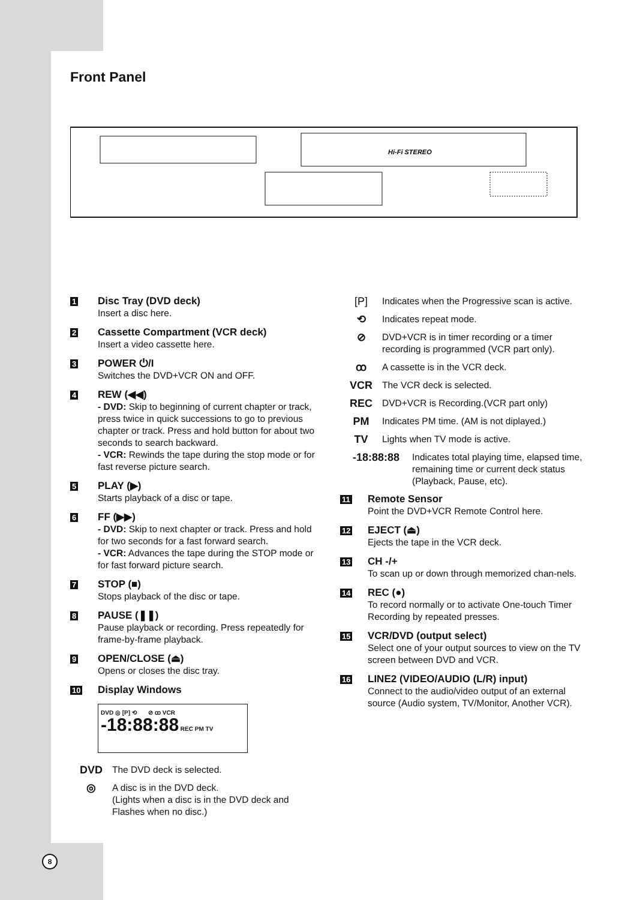Front Panel
Hi-Fi STEREO
1
Disc Tray (DVD deck)
Insert a disc here.
2
Cassette Compartment (VCR deck)
Insert a video cassette here.
3
POWER ⏻/I
Switches the DVD+VCR ON and OFF.
4
REW (◀◀)
- DVD: Skip to beginning of current chapter or track, press twice in quick successions to go to previous chapter or track. Press and hold button for about two seconds to search backward.
- VCR: Rewinds the tape during the stop mode or for fast reverse picture search.
5
PLAY (▶)
Starts playback of a disc or tape.
6
FF (▶▶)
- DVD: Skip to next chapter or track. Press and hold for two seconds for a fast forward search.
- VCR: Advances the tape during the STOP mode or for fast forward picture search.
7
STOP (■)
Stops playback of the disc or tape.
8
PAUSE (❚❚)
Pause playback or recording. Press repeatedly for frame-by-frame playback.
9
OPEN/CLOSE (⏏)
Opens or closes the disc tray.
10
Display Windows
DVD ◎ [P] ⟲ ⊘ ꝏ VCR
-18:88:88 REC PM TV
DVD
The DVD deck is selected.
◎
A disc is in the DVD deck.
(Lights when a disc is in the DVD deck and Flashes when no disc.)
[P]
Indicates when the Progressive scan is active.
⟲
Indicates repeat mode.
⊘
DVD+VCR is in timer recording or a timer recording is programmed (VCR part only).
ꝏ
A cassette is in the VCR deck.
VCR
The VCR deck is selected.
REC
DVD+VCR is Recording.(VCR part only)
PM
Indicates PM time. (AM is not diplayed.)
TV
Lights when TV mode is active.
-18:88:88
Indicates total playing time, elapsed time, remaining time or current deck status (Playback, Pause, etc).
11
Remote Sensor
Point the DVD+VCR Remote Control here.
12
EJECT (⏏)
Ejects the tape in the VCR deck.
13
CH -/+
To scan up or down through memorized chan-nels.
14
REC (●)
To record normally or to activate One-touch Timer Recording by repeated presses.
15
VCR/DVD (output select)
Select one of your output sources to view on the TV screen between DVD and VCR.
16
LINE2 (VIDEO/AUDIO (L/R) input)
Connect to the audio/video output of an external source (Audio system, TV/Monitor, Another VCR).
8